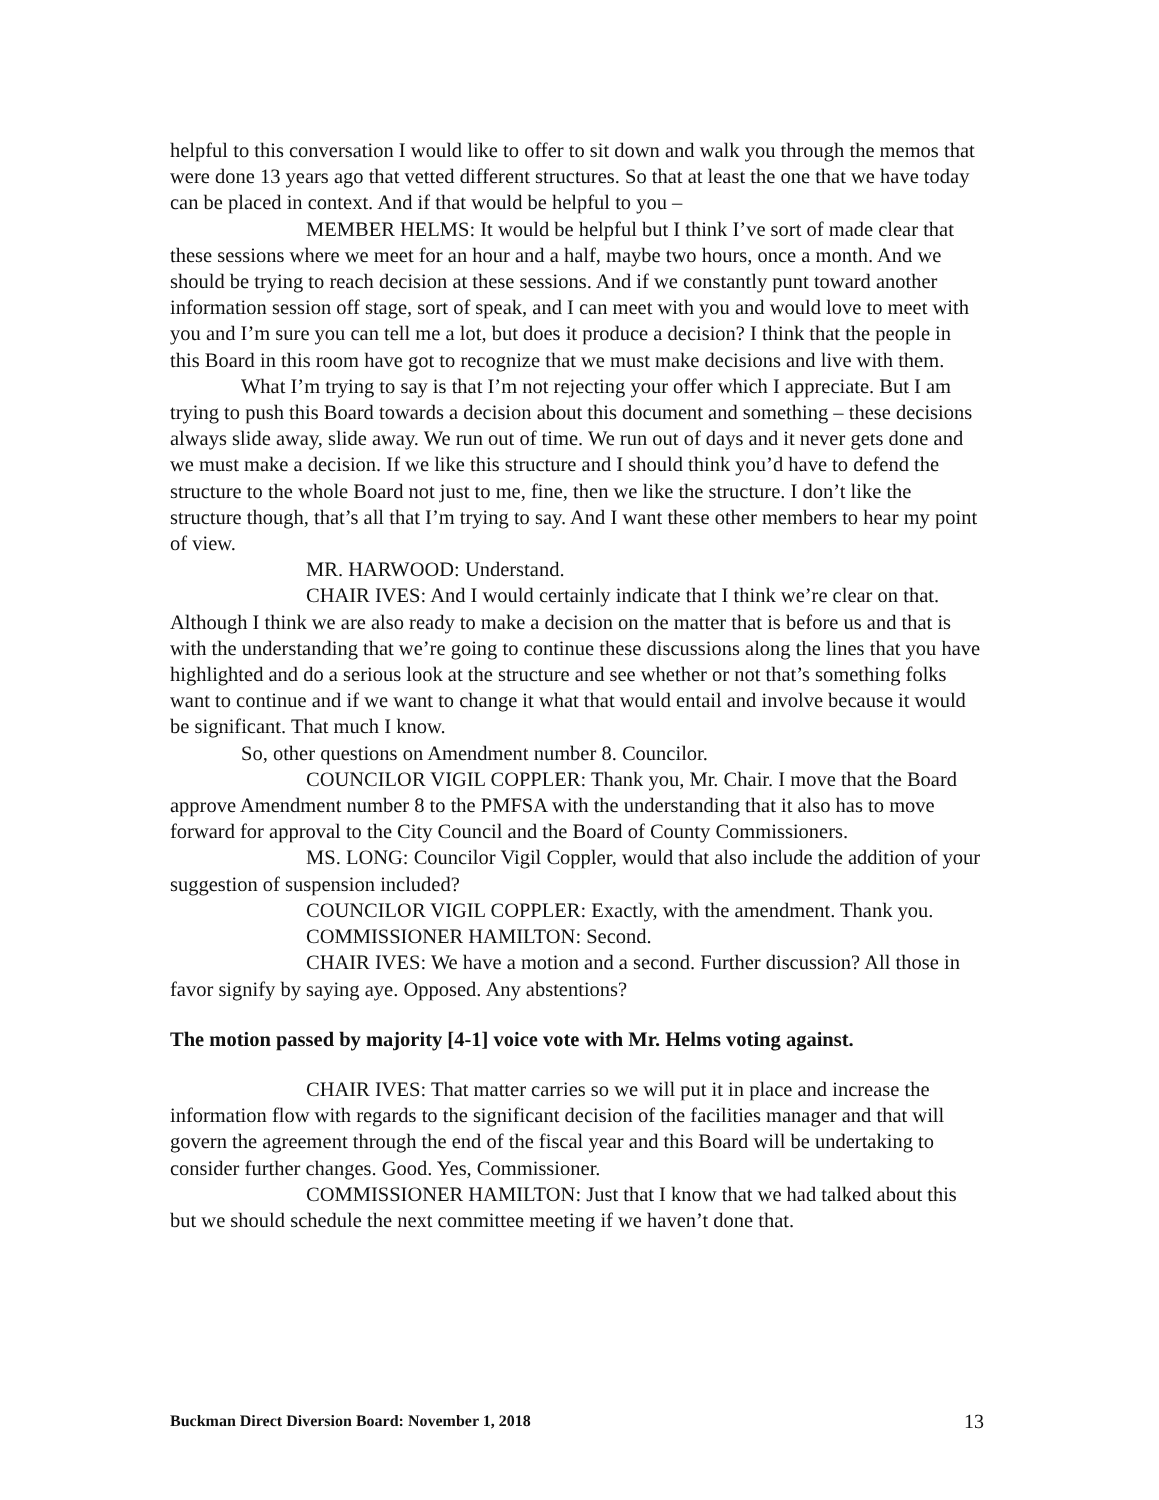helpful to this conversation I would like to offer to sit down and walk you through the memos that were done 13 years ago that vetted different structures. So that at least the one that we have today can be placed in context. And if that would be helpful to you –
MEMBER HELMS: It would be helpful but I think I’ve sort of made clear that these sessions where we meet for an hour and a half, maybe two hours, once a month. And we should be trying to reach decision at these sessions. And if we constantly punt toward another information session off stage, sort of speak, and I can meet with you and would love to meet with you and I’m sure you can tell me a lot, but does it produce a decision? I think that the people in this Board in this room have got to recognize that we must make decisions and live with them.
What I’m trying to say is that I’m not rejecting your offer which I appreciate. But I am trying to push this Board towards a decision about this document and something – these decisions always slide away, slide away. We run out of time. We run out of days and it never gets done and we must make a decision. If we like this structure and I should think you’d have to defend the structure to the whole Board not just to me, fine, then we like the structure. I don’t like the structure though, that’s all that I’m trying to say. And I want these other members to hear my point of view.
MR. HARWOOD: Understand.
CHAIR IVES: And I would certainly indicate that I think we’re clear on that. Although I think we are also ready to make a decision on the matter that is before us and that is with the understanding that we’re going to continue these discussions along the lines that you have highlighted and do a serious look at the structure and see whether or not that’s something folks want to continue and if we want to change it what that would entail and involve because it would be significant. That much I know.
So, other questions on Amendment number 8. Councilor.
COUNCILOR VIGIL COPPLER: Thank you, Mr. Chair. I move that the Board approve Amendment number 8 to the PMFSA with the understanding that it also has to move forward for approval to the City Council and the Board of County Commissioners.
MS. LONG: Councilor Vigil Coppler, would that also include the addition of your suggestion of suspension included?
COUNCILOR VIGIL COPPLER: Exactly, with the amendment. Thank you.
COMMISSIONER HAMILTON: Second.
CHAIR IVES: We have a motion and a second. Further discussion? All those in favor signify by saying aye. Opposed. Any abstentions?
The motion passed by majority [4-1] voice vote with Mr. Helms voting against.
CHAIR IVES: That matter carries so we will put it in place and increase the information flow with regards to the significant decision of the facilities manager and that will govern the agreement through the end of the fiscal year and this Board will be undertaking to consider further changes. Good. Yes, Commissioner.
COMMISSIONER HAMILTON: Just that I know that we had talked about this but we should schedule the next committee meeting if we haven’t done that.
Buckman Direct Diversion Board: November 1, 2018 13